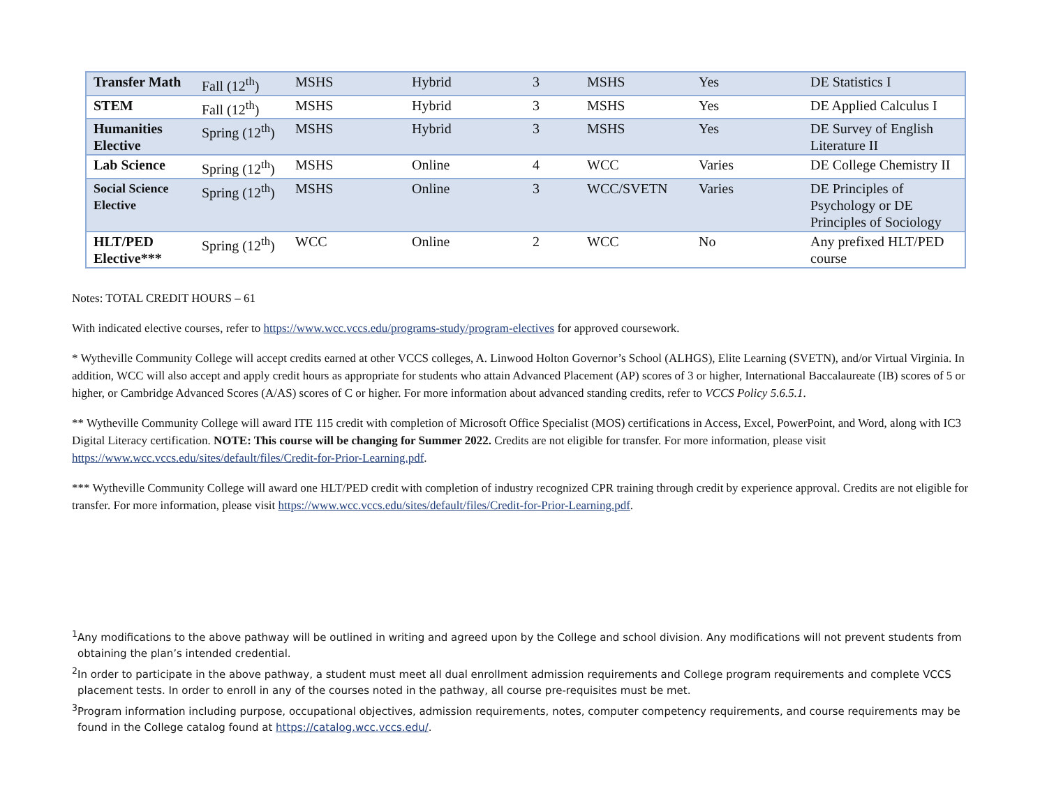| Transfer Math | Fall (12<sup>th</sup>) | MSHS | Hybrid | 3 | MSHS | Yes | DE Statistics I |
| STEM | Fall (12<sup>th</sup>) | MSHS | Hybrid | 3 | MSHS | Yes | DE Applied Calculus I |
| Humanities Elective | Spring (12<sup>th</sup>) | MSHS | Hybrid | 3 | MSHS | Yes | DE Survey of English Literature II |
| Lab Science | Spring (12<sup>th</sup>) | MSHS | Online | 4 | WCC | Varies | DE College Chemistry II |
| Social Science Elective | Spring (12<sup>th</sup>) | MSHS | Online | 3 | WCC/SVETN | Varies | DE Principles of Psychology or DE Principles of Sociology |
| HLT/PED Elective*** | Spring (12<sup>th</sup>) | WCC | Online | 2 | WCC | No | Any prefixed HLT/PED course |
Notes: TOTAL CREDIT HOURS – 61
With indicated elective courses, refer to https://www.wcc.vccs.edu/programs-study/program-electives for approved coursework.
* Wytheville Community College will accept credits earned at other VCCS colleges, A. Linwood Holton Governor’s School (ALHGS), Elite Learning (SVETN), and/or Virtual Virginia. In addition, WCC will also accept and apply credit hours as appropriate for students who attain Advanced Placement (AP) scores of 3 or higher, International Baccalaureate (IB) scores of 5 or higher, or Cambridge Advanced Scores (A/AS) scores of C or higher. For more information about advanced standing credits, refer to VCCS Policy 5.6.5.1.
** Wytheville Community College will award ITE 115 credit with completion of Microsoft Office Specialist (MOS) certifications in Access, Excel, PowerPoint, and Word, along with IC3 Digital Literacy certification. NOTE: This course will be changing for Summer 2022. Credits are not eligible for transfer. For more information, please visit https://www.wcc.vccs.edu/sites/default/files/Credit-for-Prior-Learning.pdf.
*** Wytheville Community College will award one HLT/PED credit with completion of industry recognized CPR training through credit by experience approval. Credits are not eligible for transfer. For more information, please visit https://www.wcc.vccs.edu/sites/default/files/Credit-for-Prior-Learning.pdf.
<sup>1</sup> Any modifications to the above pathway will be outlined in writing and agreed upon by the College and school division. Any modifications will not prevent students from obtaining the plan’s intended credential.
<sup>2</sup> In order to participate in the above pathway, a student must meet all dual enrollment admission requirements and College program requirements and complete VCCS placement tests. In order to enroll in any of the courses noted in the pathway, all course pre-requisites must be met.
<sup>3</sup> Program information including purpose, occupational objectives, admission requirements, notes, computer competency requirements, and course requirements may be found in the College catalog found at https://catalog.wcc.vccs.edu/.